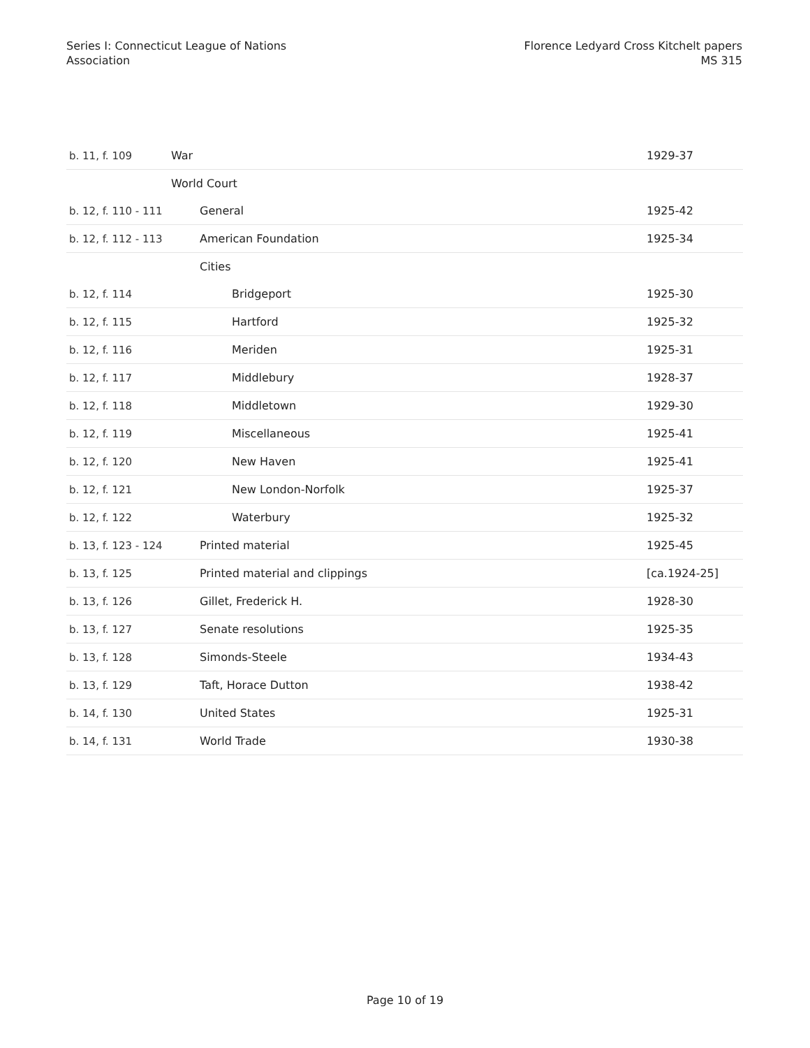Series I: Connecticut League of Nations
Association
Florence Ledyard Cross Kitchelt papers
MS 315
| b. 11, f. 109 | War | 1929-37 |
| | World Court | |
| b. 12, f. 110 - 111 | General | 1925-42 |
| b. 12, f. 112 - 113 | American Foundation | 1925-34 |
| | Cities | |
| b. 12, f. 114 | Bridgeport | 1925-30 |
| b. 12, f. 115 | Hartford | 1925-32 |
| b. 12, f. 116 | Meriden | 1925-31 |
| b. 12, f. 117 | Middlebury | 1928-37 |
| b. 12, f. 118 | Middletown | 1929-30 |
| b. 12, f. 119 | Miscellaneous | 1925-41 |
| b. 12, f. 120 | New Haven | 1925-41 |
| b. 12, f. 121 | New London-Norfolk | 1925-37 |
| b. 12, f. 122 | Waterbury | 1925-32 |
| b. 13, f. 123 - 124 | Printed material | 1925-45 |
| b. 13, f. 125 | Printed material and clippings | [ca.1924-25] |
| b. 13, f. 126 | Gillet, Frederick H. | 1928-30 |
| b. 13, f. 127 | Senate resolutions | 1925-35 |
| b. 13, f. 128 | Simonds-Steele | 1934-43 |
| b. 13, f. 129 | Taft, Horace Dutton | 1938-42 |
| b. 14, f. 130 | United States | 1925-31 |
| b. 14, f. 131 | World Trade | 1930-38 |
Page 10 of 19